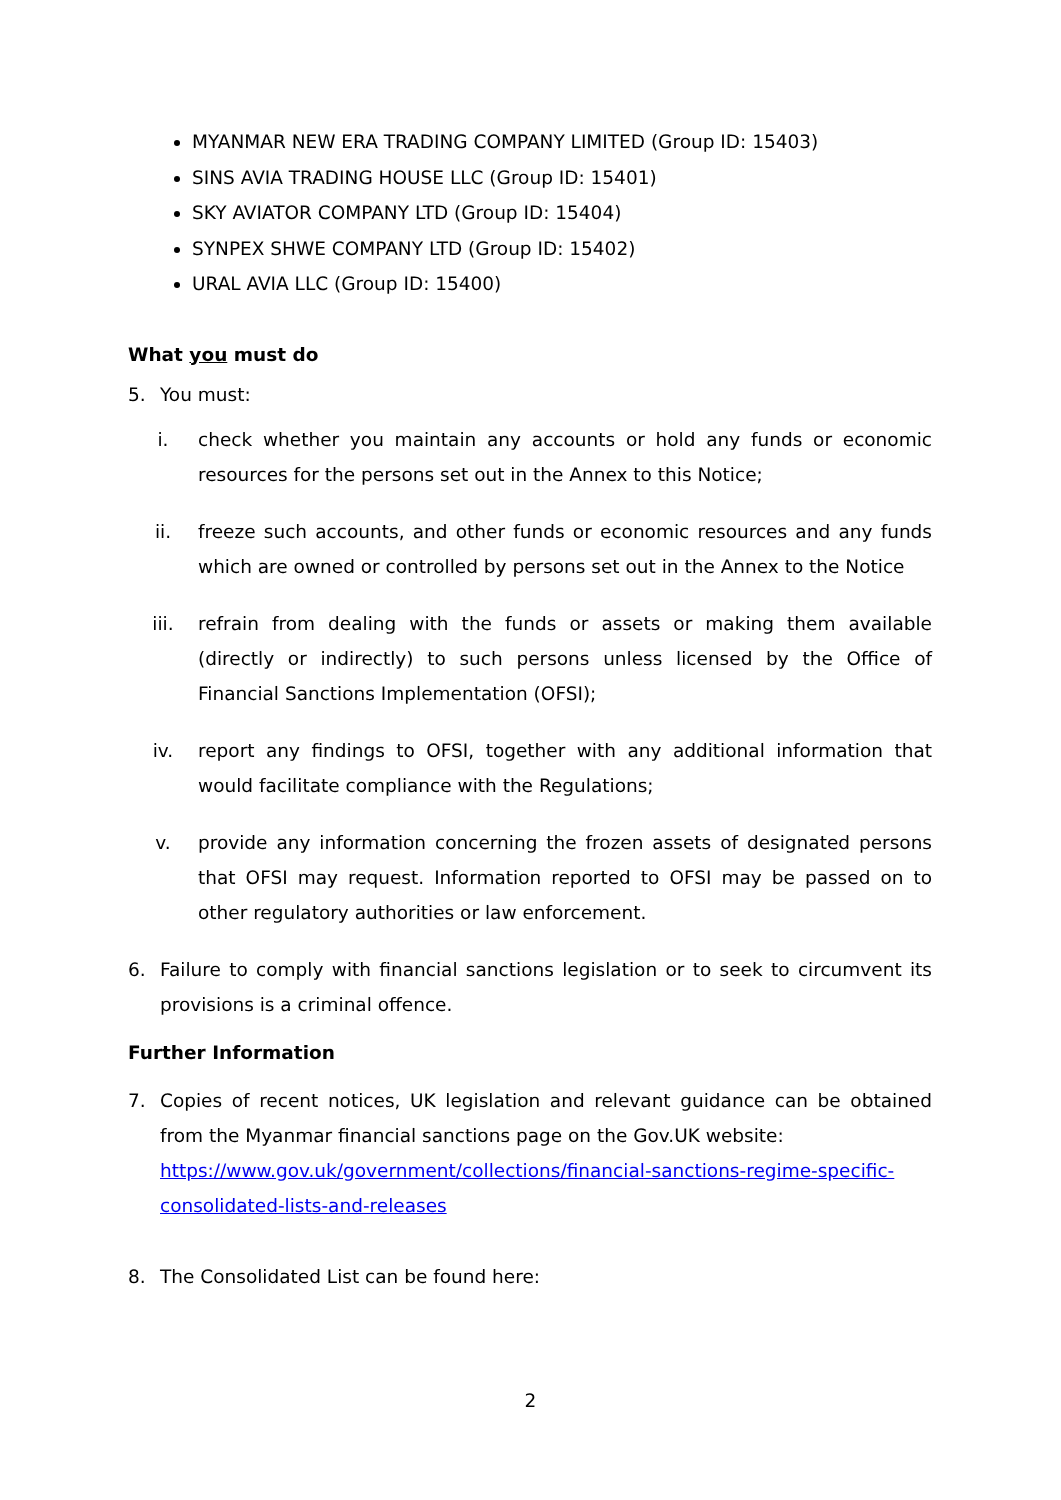MYANMAR NEW ERA TRADING COMPANY LIMITED (Group ID: 15403)
SINS AVIA TRADING HOUSE LLC (Group ID: 15401)
SKY AVIATOR COMPANY LTD (Group ID: 15404)
SYNPEX SHWE COMPANY LTD (Group ID: 15402)
URAL AVIA LLC (Group ID: 15400)
What you must do
5. You must:
i. check whether you maintain any accounts or hold any funds or economic resources for the persons set out in the Annex to this Notice;
ii. freeze such accounts, and other funds or economic resources and any funds which are owned or controlled by persons set out in the Annex to the Notice
iii. refrain from dealing with the funds or assets or making them available (directly or indirectly) to such persons unless licensed by the Office of Financial Sanctions Implementation (OFSI);
iv. report any findings to OFSI, together with any additional information that would facilitate compliance with the Regulations;
v. provide any information concerning the frozen assets of designated persons that OFSI may request. Information reported to OFSI may be passed on to other regulatory authorities or law enforcement.
6. Failure to comply with financial sanctions legislation or to seek to circumvent its provisions is a criminal offence.
Further Information
7. Copies of recent notices, UK legislation and relevant guidance can be obtained from the Myanmar financial sanctions page on the Gov.UK website:
https://www.gov.uk/government/collections/financial-sanctions-regime-specific-consolidated-lists-and-releases
8. The Consolidated List can be found here:
2